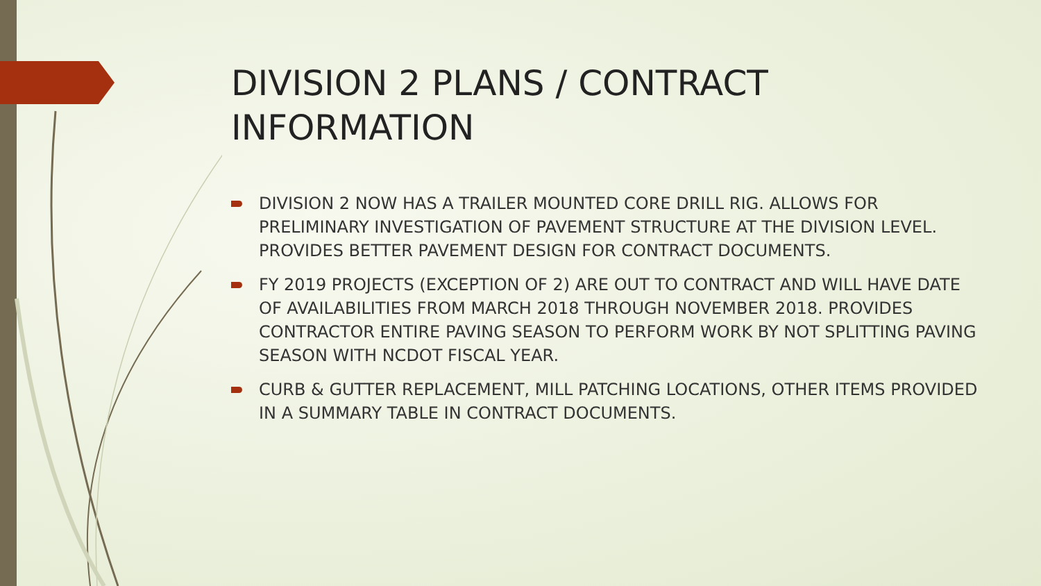DIVISION 2 PLANS / CONTRACT INFORMATION
DIVISION 2 NOW HAS A TRAILER MOUNTED CORE DRILL RIG. ALLOWS FOR PRELIMINARY INVESTIGATION OF PAVEMENT STRUCTURE AT THE DIVISION LEVEL. PROVIDES BETTER PAVEMENT DESIGN FOR CONTRACT DOCUMENTS.
FY 2019 PROJECTS (EXCEPTION OF 2) ARE OUT TO CONTRACT AND WILL HAVE DATE OF AVAILABILITIES FROM MARCH 2018 THROUGH NOVEMBER 2018. PROVIDES CONTRACTOR ENTIRE PAVING SEASON TO PERFORM WORK BY NOT SPLITTING PAVING SEASON WITH NCDOT FISCAL YEAR.
CURB & GUTTER REPLACEMENT, MILL PATCHING LOCATIONS, OTHER ITEMS PROVIDED IN A SUMMARY TABLE IN CONTRACT DOCUMENTS.